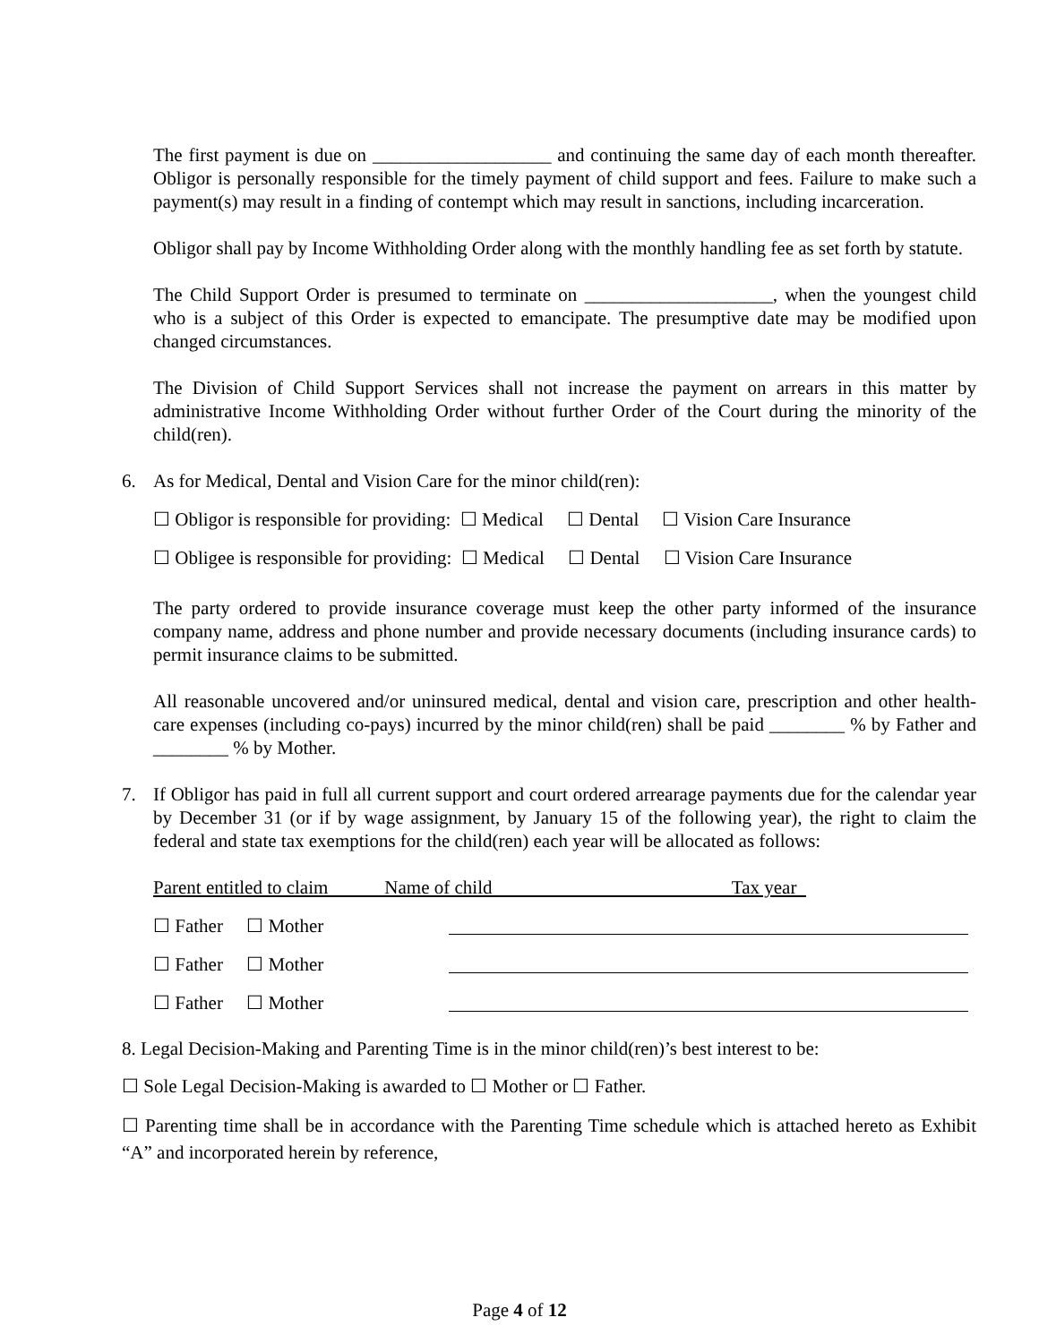The first payment is due on ___________________ and continuing the same day of each month thereafter. Obligor is personally responsible for the timely payment of child support and fees. Failure to make such a payment(s) may result in a finding of contempt which may result in sanctions, including incarceration.
Obligor shall pay by Income Withholding Order along with the monthly handling fee as set forth by statute.
The Child Support Order is presumed to terminate on ____________________, when the youngest child who is a subject of this Order is expected to emancipate. The presumptive date may be modified upon changed circumstances.
The Division of Child Support Services shall not increase the payment on arrears in this matter by administrative Income Withholding Order without further Order of the Court during the minority of the child(ren).
6. As for Medical, Dental and Vision Care for the minor child(ren):
☐ Obligor is responsible for providing: ☐ Medical ☐ Dental ☐ Vision Care Insurance
☐ Obligee is responsible for providing: ☐ Medical ☐ Dental ☐ Vision Care Insurance
The party ordered to provide insurance coverage must keep the other party informed of the insurance company name, address and phone number and provide necessary documents (including insurance cards) to permit insurance claims to be submitted.
All reasonable uncovered and/or uninsured medical, dental and vision care, prescription and other health-care expenses (including co-pays) incurred by the minor child(ren) shall be paid ________ % by Father and ________ % by Mother.
7. If Obligor has paid in full all current support and court ordered arrearage payments due for the calendar year by December 31 (or if by wage assignment, by January 15 of the following year), the right to claim the federal and state tax exemptions for the child(ren) each year will be allocated as follows:
Parent entitled to claim Name of child Tax year
☐ Father ☐ Mother
☐ Father ☐ Mother
☐ Father ☐ Mother
8. Legal Decision-Making and Parenting Time is in the minor child(ren)’s best interest to be:
☐ Sole Legal Decision-Making is awarded to ☐ Mother or ☐ Father.
☐ Parenting time shall be in accordance with the Parenting Time schedule which is attached hereto as Exhibit “A” and incorporated herein by reference,
Page 4 of 12